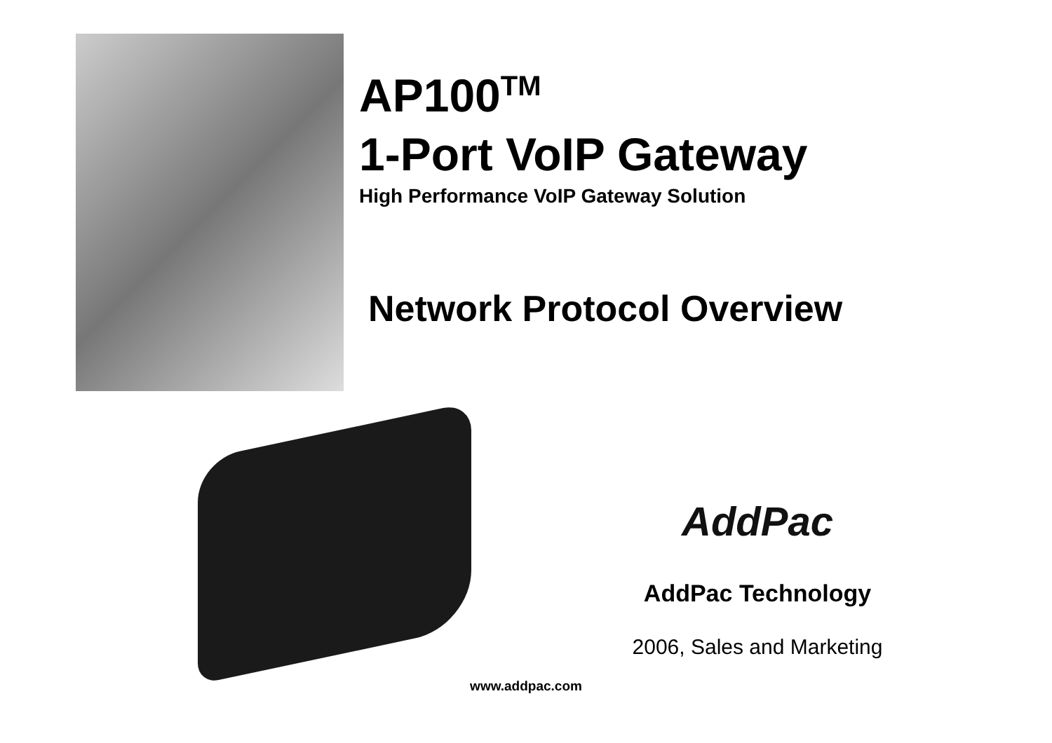AP100<sup>TM</sup>
1-Port VoIP Gateway
High Performance VoIP Gateway Solution
Network Protocol Overview
AddPac
AddPac Technology
2006, Sales and Marketing
www.addpac.com